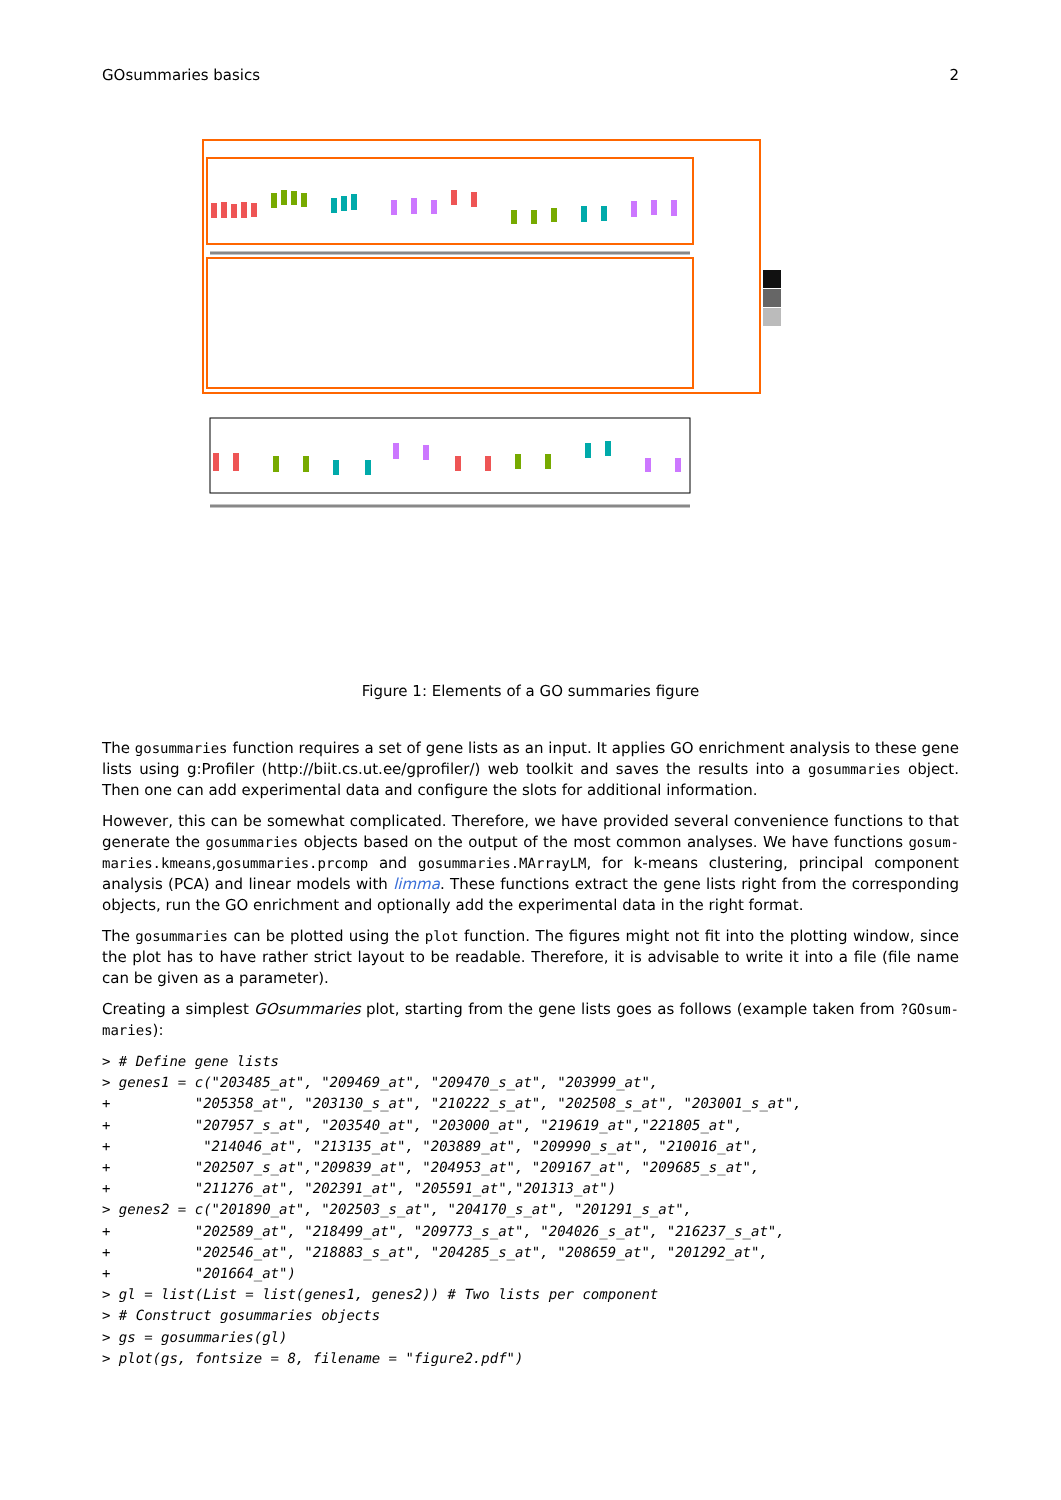GOsummaries basics 2
Figure 1: Elements of a GO summaries figure
The gosummaries function requires a set of gene lists as an input. It applies GO enrichment analysis to these gene lists using g:Profiler (http://biit.cs.ut.ee/gprofiler/) web toolkit and saves the results into a gosummaries object. Then one can add experimental data and configure the slots for additional information.
However, this can be somewhat complicated. Therefore, we have provided several convenience functions to that generate the gosummaries objects based on the output of the most common analyses. We have functions gosum-maries.kmeans,gosummaries.prcomp and gosummaries.MArrayLM, for k-means clustering, principal component analysis (PCA) and linear models with limma. These functions extract the gene lists right from the corresponding objects, run the GO enrichment and optionally add the experimental data in the right format.
The gosummaries can be plotted using the plot function. The figures might not fit into the plotting window, since the plot has to have rather strict layout to be readable. Therefore, it is advisable to write it into a file (file name can be given as a parameter).
Creating a simplest GOsummaries plot, starting from the gene lists goes as follows (example taken from ?GOsum-maries):
> # Define gene lists
> genes1 = c("203485_at", "209469_at", "209470_s_at", "203999_at",
+          "205358_at", "203130_s_at", "210222_s_at", "202508_s_at", "203001_s_at",
+          "207957_s_at", "203540_at", "203000_at", "219619_at","221805_at",
+           "214046_at", "213135_at", "203889_at", "209990_s_at", "210016_at",
+          "202507_s_at","209839_at", "204953_at", "209167_at", "209685_s_at",
+          "211276_at", "202391_at", "205591_at","201313_at")
> genes2 = c("201890_at", "202503_s_at", "204170_s_at", "201291_s_at",
+          "202589_at", "218499_at", "209773_s_at", "204026_s_at", "216237_s_at",
+          "202546_at", "218883_s_at", "204285_s_at", "208659_at", "201292_at",
+          "201664_at")
> gl = list(List = list(genes1, genes2)) # Two lists per component
> # Construct gosummaries objects
> gs = gosummaries(gl)
> plot(gs, fontsize = 8, filename = "figure2.pdf")